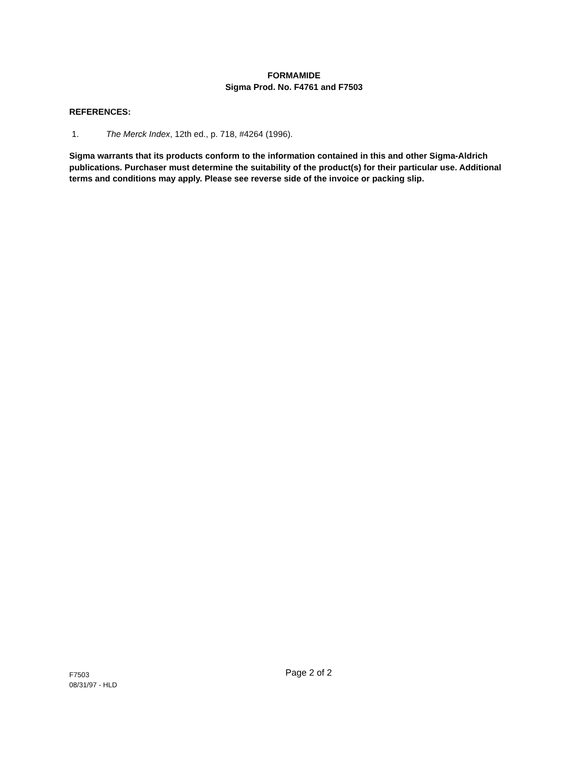FORMAMIDE
Sigma Prod. No. F4761 and F7503
REFERENCES:
1. The Merck Index, 12th ed., p. 718, #4264 (1996).
Sigma warrants that its products conform to the information contained in this and other Sigma-Aldrich publications. Purchaser must determine the suitability of the product(s) for their particular use. Additional terms and conditions may apply. Please see reverse side of the invoice or packing slip.
F7503
08/31/97 - HLD
Page 2 of 2